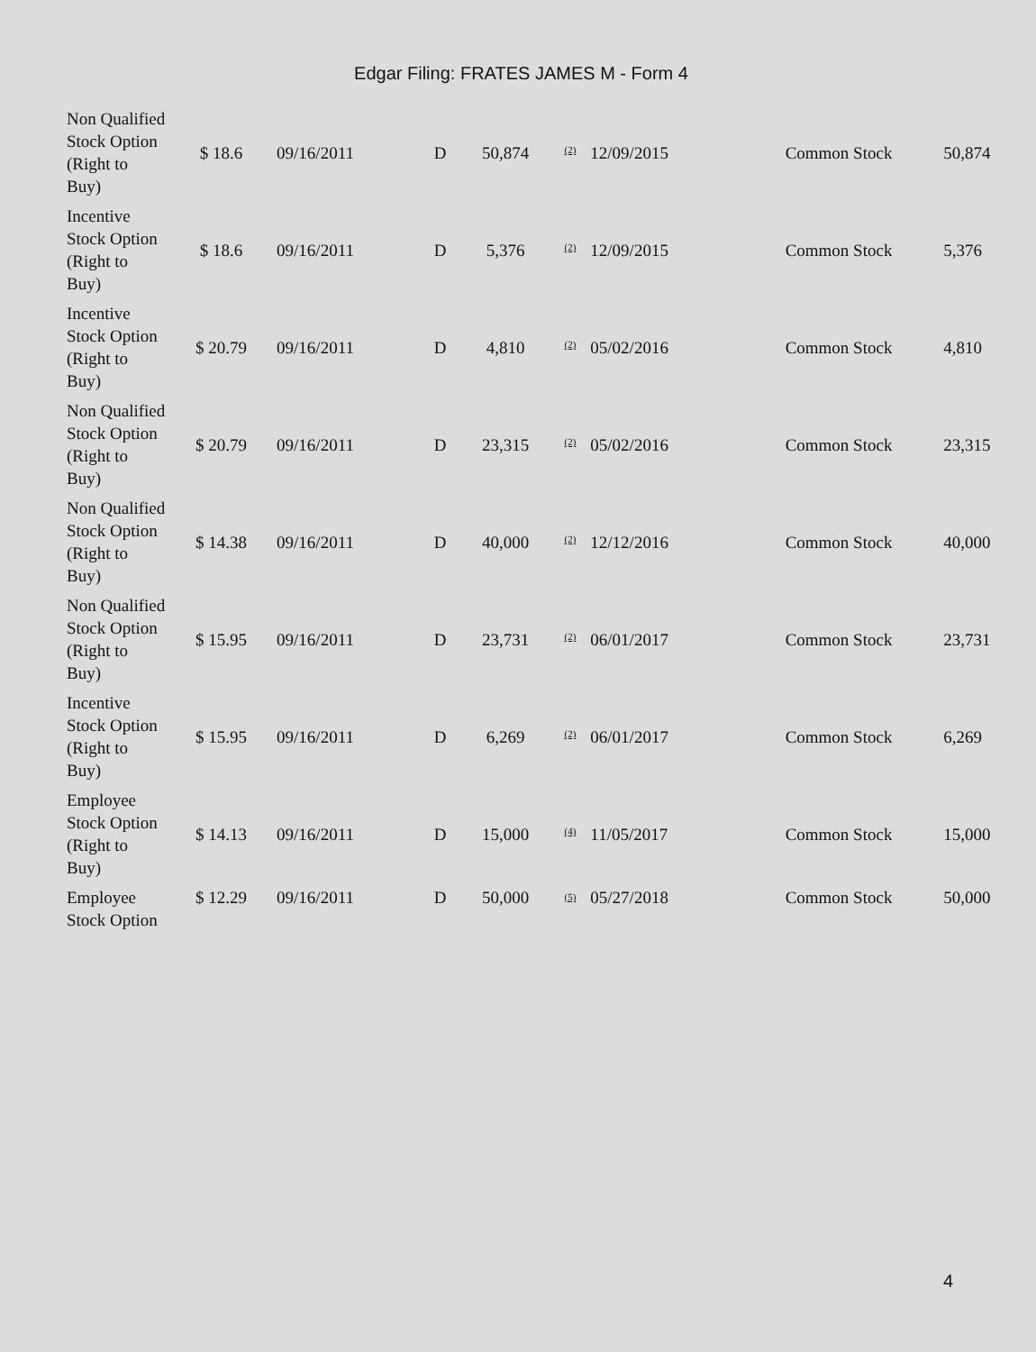Edgar Filing: FRATES JAMES M - Form 4
| Non Qualified Stock Option (Right to Buy) | $ 18.6 | 09/16/2011 | D | 50,874 | <sup>(2)</sup> | 12/09/2015 | Common Stock | 50,874 |
| Incentive Stock Option (Right to Buy) | $ 18.6 | 09/16/2011 | D | 5,376 | <sup>(2)</sup> | 12/09/2015 | Common Stock | 5,376 |
| Incentive Stock Option (Right to Buy) | $ 20.79 | 09/16/2011 | D | 4,810 | <sup>(2)</sup> | 05/02/2016 | Common Stock | 4,810 |
| Non Qualified Stock Option (Right to Buy) | $ 20.79 | 09/16/2011 | D | 23,315 | <sup>(2)</sup> | 05/02/2016 | Common Stock | 23,315 |
| Non Qualified Stock Option (Right to Buy) | $ 14.38 | 09/16/2011 | D | 40,000 | <sup>(2)</sup> | 12/12/2016 | Common Stock | 40,000 |
| Non Qualified Stock Option (Right to Buy) | $ 15.95 | 09/16/2011 | D | 23,731 | <sup>(2)</sup> | 06/01/2017 | Common Stock | 23,731 |
| Incentive Stock Option (Right to Buy) | $ 15.95 | 09/16/2011 | D | 6,269 | <sup>(2)</sup> | 06/01/2017 | Common Stock | 6,269 |
| Employee Stock Option (Right to Buy) | $ 14.13 | 09/16/2011 | D | 15,000 | <sup>(4)</sup> | 11/05/2017 | Common Stock | 15,000 |
| Employee Stock Option | $ 12.29 | 09/16/2011 | D | 50,000 | <sup>(5)</sup> | 05/27/2018 | Common Stock | 50,000 |
4